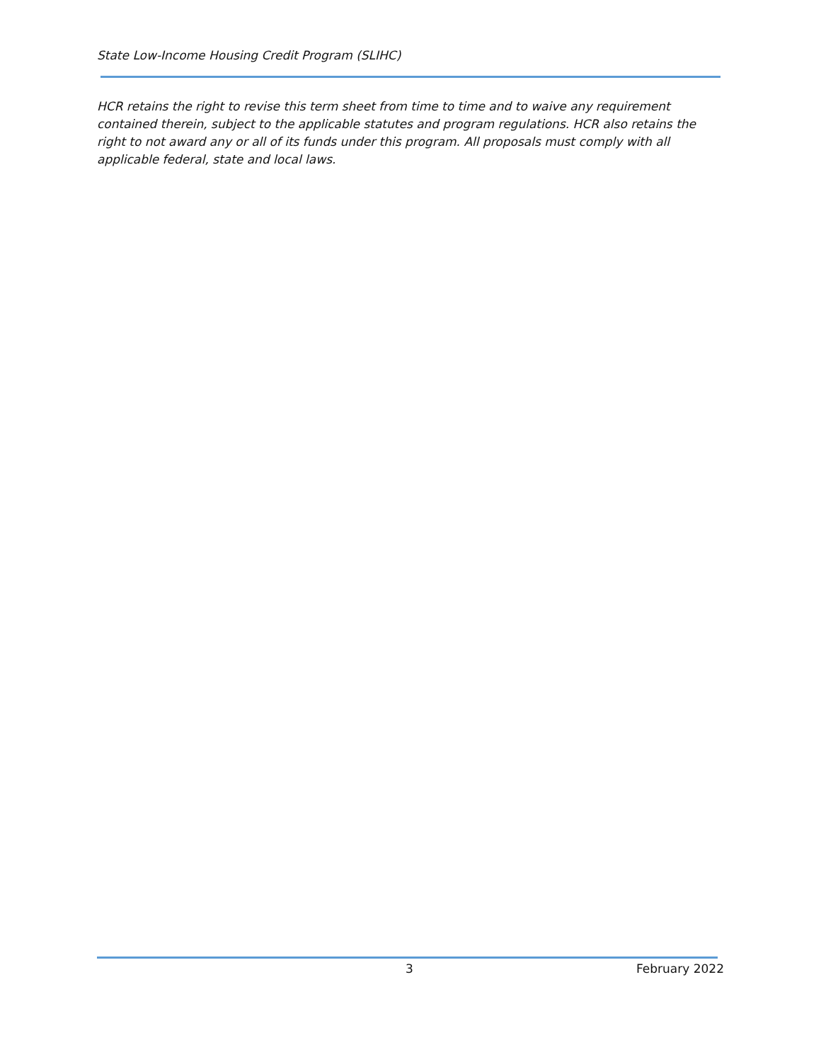State Low-Income Housing Credit Program (SLIHC)
HCR retains the right to revise this term sheet from time to time and to waive any requirement contained therein, subject to the applicable statutes and program regulations. HCR also retains the right to not award any or all of its funds under this program. All proposals must comply with all applicable federal, state and local laws.
3 February 2022